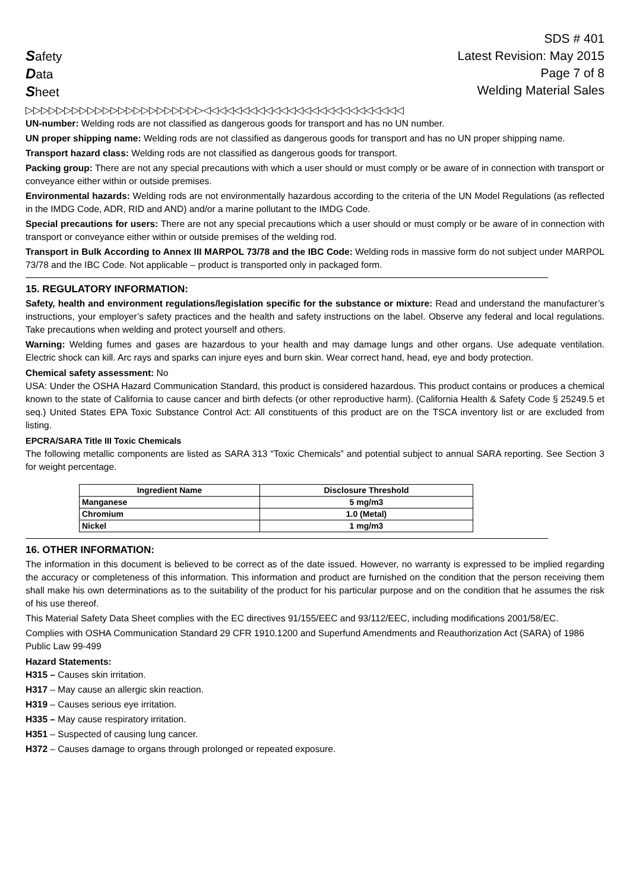Safety
Data
Sheet
SDS # 401
Latest Revision: May 2015
Page 7 of 8
Welding Material Sales
▷▷▷▷▷▷▷▷▷▷▷▷▷▷▷▷▷▷▷▷▷▷▷◁◁◁◁◁◁◁◁◁◁◁◁◁◁◁◁◁◁◁◁◁◁◁◁◁◁
UN-number: Welding rods are not classified as dangerous goods for transport and has no UN number.
UN proper shipping name: Welding rods are not classified as dangerous goods for transport and has no UN proper shipping name.
Transport hazard class: Welding rods are not classified as dangerous goods for transport.
Packing group: There are not any special precautions with which a user should or must comply or be aware of in connection with transport or conveyance either within or outside premises.
Environmental hazards: Welding rods are not environmentally hazardous according to the criteria of the UN Model Regulations (as reflected in the IMDG Code, ADR, RID and AND) and/or a marine pollutant to the IMDG Code.
Special precautions for users: There are not any special precautions which a user should or must comply or be aware of in connection with transport or conveyance either within or outside premises of the welding rod.
Transport in Bulk According to Annex III MARPOL 73/78 and the IBC Code: Welding rods in massive form do not subject under MARPOL 73/78 and the IBC Code. Not applicable – product is transported only in packaged form.
15. REGULATORY INFORMATION:
Safety, health and environment regulations/legislation specific for the substance or mixture: Read and understand the manufacturer’s instructions, your employer’s safety practices and the health and safety instructions on the label. Observe any federal and local regulations. Take precautions when welding and protect yourself and others.
Warning: Welding fumes and gases are hazardous to your health and may damage lungs and other organs. Use adequate ventilation. Electric shock can kill. Arc rays and sparks can injure eyes and burn skin. Wear correct hand, head, eye and body protection.
Chemical safety assessment: No
USA: Under the OSHA Hazard Communication Standard, this product is considered hazardous. This product contains or produces a chemical known to the state of California to cause cancer and birth defects (or other reproductive harm). (California Health & Safety Code § 25249.5 et seq.) United States EPA Toxic Substance Control Act: All constituents of this product are on the TSCA inventory list or are excluded from listing.
EPCRA/SARA Title III Toxic Chemicals
The following metallic components are listed as SARA 313 “Toxic Chemicals” and potential subject to annual SARA reporting. See Section 3 for weight percentage.
| Ingredient Name | Disclosure Threshold |
| --- | --- |
| Manganese | 5 mg/m3 |
| Chromium | 1.0 (Metal) |
| Nickel | 1 mg/m3 |
16. OTHER INFORMATION:
The information in this document is believed to be correct as of the date issued. However, no warranty is expressed to be implied regarding the accuracy or completeness of this information. This information and product are furnished on the condition that the person receiving them shall make his own determinations as to the suitability of the product for his particular purpose and on the condition that he assumes the risk of his use thereof.
This Material Safety Data Sheet complies with the EC directives 91/155/EEC and 93/112/EEC, including modifications 2001/58/EC.
Complies with OSHA Communication Standard 29 CFR 1910.1200 and Superfund Amendments and Reauthorization Act (SARA) of 1986 Public Law 99-499
Hazard Statements:
H315 – Causes skin irritation.
H317 – May cause an allergic skin reaction.
H319 – Causes serious eye irritation.
H335 – May cause respiratory irritation.
H351 – Suspected of causing lung cancer.
H372 – Causes damage to organs through prolonged or repeated exposure.